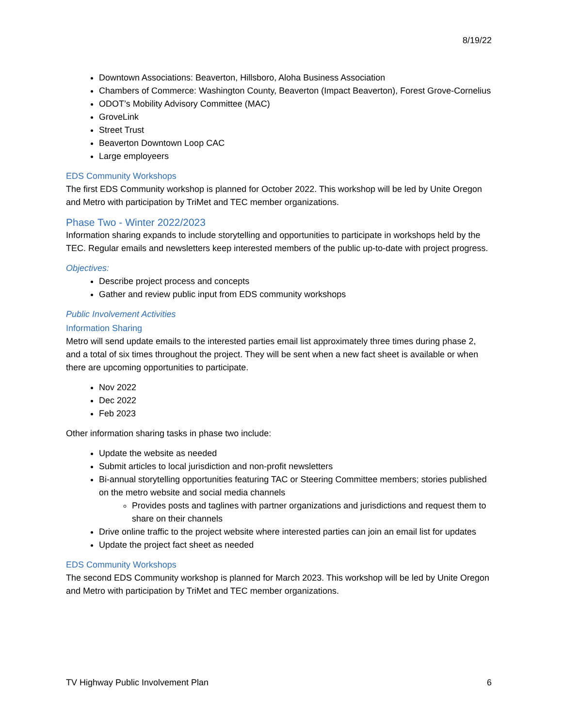8/19/22
Downtown Associations: Beaverton, Hillsboro, Aloha Business Association
Chambers of Commerce: Washington County, Beaverton (Impact Beaverton), Forest Grove-Cornelius
ODOT’s Mobility Advisory Committee (MAC)
GroveLink
Street Trust
Beaverton Downtown Loop CAC
Large employeers
EDS Community Workshops
The first EDS Community workshop is planned for October 2022. This workshop will be led by Unite Oregon and Metro with participation by TriMet and TEC member organizations.
Phase Two - Winter 2022/2023
Information sharing expands to include storytelling and opportunities to participate in workshops held by the TEC. Regular emails and newsletters keep interested members of the public up-to-date with project progress.
Objectives:
Describe project process and concepts
Gather and review public input from EDS community workshops
Public Involvement Activities
Information Sharing
Metro will send update emails to the interested parties email list approximately three times during phase 2, and a total of six times throughout the project. They will be sent when a new fact sheet is available or when there are upcoming opportunities to participate.
Nov 2022
Dec 2022
Feb 2023
Other information sharing tasks in phase two include:
Update the website as needed
Submit articles to local jurisdiction and non-profit newsletters
Bi-annual storytelling opportunities featuring TAC or Steering Committee members; stories published on the metro website and social media channels
Provides posts and taglines with partner organizations and jurisdictions and request them to share on their channels
Drive online traffic to the project website where interested parties can join an email list for updates
Update the project fact sheet as needed
EDS Community Workshops
The second EDS Community workshop is planned for March 2023. This workshop will be led by Unite Oregon and Metro with participation by TriMet and TEC member organizations.
TV Highway Public Involvement Plan 6